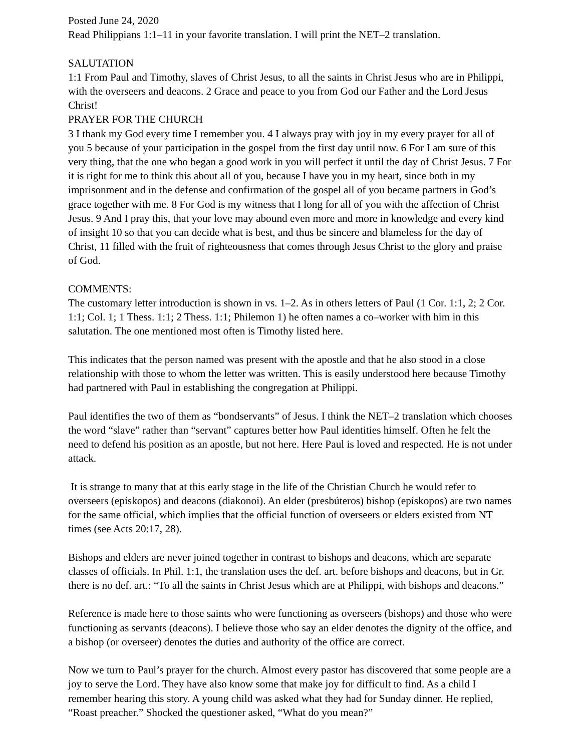Posted June 24, 2020
Read Philippians 1:1–11 in your favorite translation. I will print the NET–2 translation.
SALUTATION
1:1 From Paul and Timothy, slaves of Christ Jesus, to all the saints in Christ Jesus who are in Philippi, with the overseers and deacons. 2 Grace and peace to you from God our Father and the Lord Jesus Christ!
PRAYER FOR THE CHURCH
3 I thank my God every time I remember you. 4 I always pray with joy in my every prayer for all of you 5 because of your participation in the gospel from the first day until now. 6 For I am sure of this very thing, that the one who began a good work in you will perfect it until the day of Christ Jesus. 7 For it is right for me to think this about all of you, because I have you in my heart, since both in my imprisonment and in the defense and confirmation of the gospel all of you became partners in God’s grace together with me. 8 For God is my witness that I long for all of you with the affection of Christ Jesus. 9 And I pray this, that your love may abound even more and more in knowledge and every kind of insight 10 so that you can decide what is best, and thus be sincere and blameless for the day of Christ, 11 filled with the fruit of righteousness that comes through Jesus Christ to the glory and praise of God.
COMMENTS:
The customary letter introduction is shown in vs. 1–2. As in others letters of Paul (1 Cor. 1:1, 2; 2 Cor. 1:1; Col. 1; 1 Thess. 1:1; 2 Thess. 1:1; Philemon 1) he often names a co–worker with him in this salutation. The one mentioned most often is Timothy listed here.
This indicates that the person named was present with the apostle and that he also stood in a close relationship with those to whom the letter was written. This is easily understood here because Timothy had partnered with Paul in establishing the congregation at Philippi.
Paul identifies the two of them as “bondservants” of Jesus. I think the NET–2 translation which chooses the word “slave” rather than “servant” captures better how Paul identities himself. Often he felt the need to defend his position as an apostle, but not here. Here Paul is loved and respected. He is not under attack.
It is strange to many that at this early stage in the life of the Christian Church he would refer to overseers (epískopos) and deacons (diakonoi). An elder (presbúteros) bishop (epískopos) are two names for the same official, which implies that the official function of overseers or elders existed from NT times (see Acts 20:17, 28).
Bishops and elders are never joined together in contrast to bishops and deacons, which are separate classes of officials. In Phil. 1:1, the translation uses the def. art. before bishops and deacons, but in Gr. there is no def. art.: “To all the saints in Christ Jesus which are at Philippi, with bishops and deacons.”
Reference is made here to those saints who were functioning as overseers (bishops) and those who were functioning as servants (deacons). I believe those who say an elder denotes the dignity of the office, and a bishop (or overseer) denotes the duties and authority of the office are correct.
Now we turn to Paul’s prayer for the church. Almost every pastor has discovered that some people are a joy to serve the Lord. They have also know some that make joy for difficult to find. As a child I remember hearing this story. A young child was asked what they had for Sunday dinner. He replied, “Roast preacher.” Shocked the questioner asked, “What do you mean?”